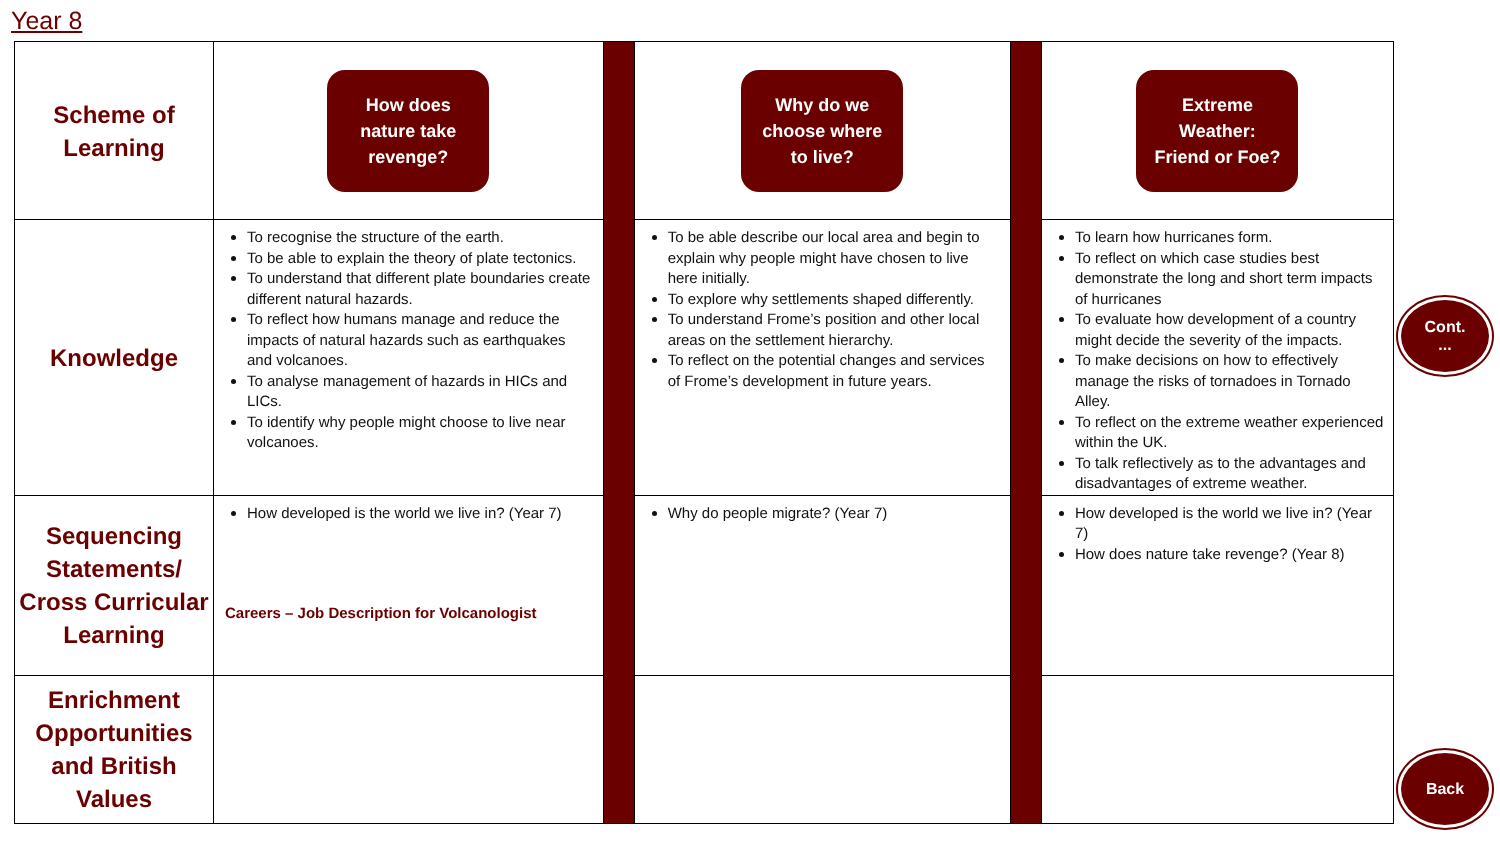Year 8
| Scheme of Learning | How does nature take revenge? | | Why do we choose where to live? | | Extreme Weather: Friend or Foe? |
| Knowledge | To recognise the structure of the earth. To be able to explain the theory of plate tectonics. To understand that different plate boundaries create different natural hazards. To reflect how humans manage and reduce the impacts of natural hazards such as earthquakes and volcanoes. To analyse management of hazards in HICs and LICs. To identify why people might choose to live near volcanoes. | | To be able describe our local area and begin to explain why people might have chosen to live here initially. To explore why settlements shaped differently. To understand Frome’s position and other local areas on the settlement hierarchy. To reflect on the potential changes and services of Frome’s development in future years. | | To learn how hurricanes form. To reflect on which case studies best demonstrate the long and short term impacts of hurricanes To evaluate how development of a country might decide the severity of the impacts. To make decisions on how to effectively manage the risks of tornadoes in Tornado Alley. To reflect on the extreme weather experienced within the UK. To talk reflectively as to the advantages and disadvantages of extreme weather. |
| Sequencing Statements/ Cross Curricular Learning | How developed is the world we live in? (Year 7) Careers – Job Description for Volcanologist | | Why do people migrate? (Year 7) | | How developed is the world we live in? (Year 7) How does nature take revenge? (Year 8) |
| Enrichment Opportunities and British Values | | | | | |
Cont.
...
Back